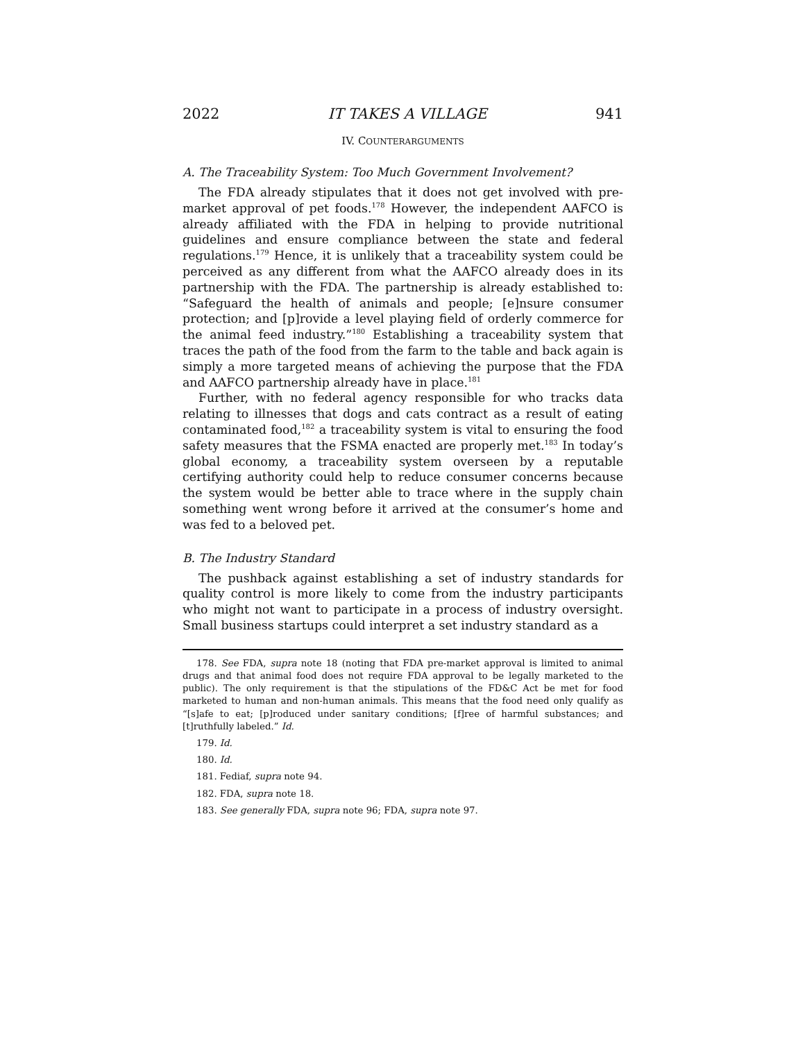2022 IT TAKES A VILLAGE 941
IV. COUNTERARGUMENTS
A. The Traceability System: Too Much Government Involvement?
The FDA already stipulates that it does not get involved with pre-market approval of pet foods.<sup>178</sup> However, the independent AAFCO is already affiliated with the FDA in helping to provide nutritional guidelines and ensure compliance between the state and federal regulations.<sup>179</sup> Hence, it is unlikely that a traceability system could be perceived as any different from what the AAFCO already does in its partnership with the FDA. The partnership is already established to: “Safeguard the health of animals and people; [e]nsure consumer protection; and [p]rovide a level playing field of orderly commerce for the animal feed industry.”<sup>180</sup> Establishing a traceability system that traces the path of the food from the farm to the table and back again is simply a more targeted means of achieving the purpose that the FDA and AAFCO partnership already have in place.<sup>181</sup>
Further, with no federal agency responsible for who tracks data relating to illnesses that dogs and cats contract as a result of eating contaminated food,<sup>182</sup> a traceability system is vital to ensuring the food safety measures that the FSMA enacted are properly met.<sup>183</sup> In today’s global economy, a traceability system overseen by a reputable certifying authority could help to reduce consumer concerns because the system would be better able to trace where in the supply chain something went wrong before it arrived at the consumer’s home and was fed to a beloved pet.
B. The Industry Standard
The pushback against establishing a set of industry standards for quality control is more likely to come from the industry participants who might not want to participate in a process of industry oversight. Small business startups could interpret a set industry standard as a
178. See FDA, supra note 18 (noting that FDA pre-market approval is limited to animal drugs and that animal food does not require FDA approval to be legally marketed to the public). The only requirement is that the stipulations of the FD&C Act be met for food marketed to human and non-human animals. This means that the food need only qualify as “[s]afe to eat; [p]roduced under sanitary conditions; [f]ree of harmful substances; and [t]ruthfully labeled.” Id.
179. Id.
180. Id.
181. Fediaf, supra note 94.
182. FDA, supra note 18.
183. See generally FDA, supra note 96; FDA, supra note 97.